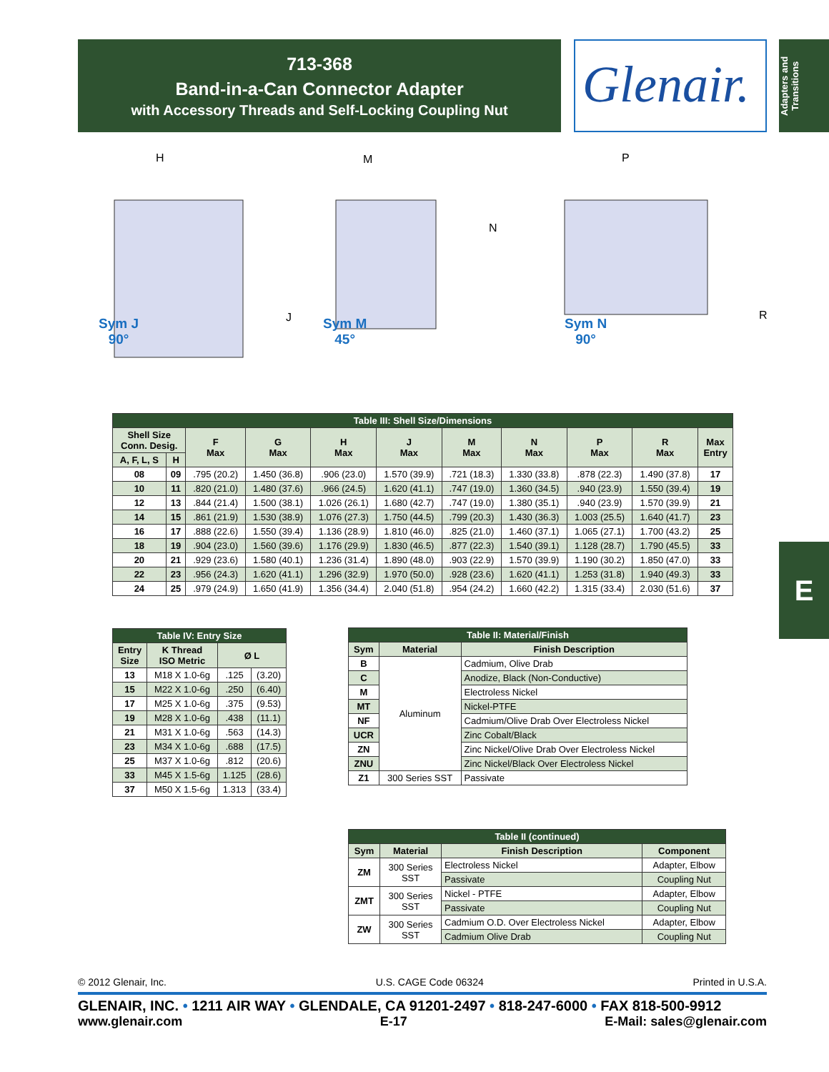713-368
Band-in-a-Can Connector Adapter
with Accessory Threads and Self-Locking Coupling Nut
Glenair.
Adapters and Transitions
E
Sym J
90°
Sym M
45°
Sym N
90°
H M P
N
J R
| Table III: Shell Size/Dimensions | | | | | | | | | | |
| --- | --- | --- | --- | --- | --- | --- | --- | --- | --- | --- |
| Shell Size Conn. Desig. | | F Max | G Max | H Max | J Max | M Max | N Max | P Max | R Max | Max Entry |
| A, F, L, S | H | | | | | | | | | |
| 08 | 09 | .795 (20.2) | 1.450 (36.8) | .906 (23.0) | 1.570 (39.9) | .721 (18.3) | 1.330 (33.8) | .878 (22.3) | 1.490 (37.8) | 17 |
| 10 | 11 | .820 (21.0) | 1.480 (37.6) | .966 (24.5) | 1.620 (41.1) | .747 (19.0) | 1.360 (34.5) | .940 (23.9) | 1.550 (39.4) | 19 |
| 12 | 13 | .844 (21.4) | 1.500 (38.1) | 1.026 (26.1) | 1.680 (42.7) | .747 (19.0) | 1.380 (35.1) | .940 (23.9) | 1.570 (39.9) | 21 |
| 14 | 15 | .861 (21.9) | 1.530 (38.9) | 1.076 (27.3) | 1.750 (44.5) | .799 (20.3) | 1.430 (36.3) | 1.003 (25.5) | 1.640 (41.7) | 23 |
| 16 | 17 | .888 (22.6) | 1.550 (39.4) | 1.136 (28.9) | 1.810 (46.0) | .825 (21.0) | 1.460 (37.1) | 1.065 (27.1) | 1.700 (43.2) | 25 |
| 18 | 19 | .904 (23.0) | 1.560 (39.6) | 1.176 (29.9) | 1.830 (46.5) | .877 (22.3) | 1.540 (39.1) | 1.128 (28.7) | 1.790 (45.5) | 33 |
| 20 | 21 | .929 (23.6) | 1.580 (40.1) | 1.236 (31.4) | 1.890 (48.0) | .903 (22.9) | 1.570 (39.9) | 1.190 (30.2) | 1.850 (47.0) | 33 |
| 22 | 23 | .956 (24.3) | 1.620 (41.1) | 1.296 (32.9) | 1.970 (50.0) | .928 (23.6) | 1.620 (41.1) | 1.253 (31.8) | 1.940 (49.3) | 33 |
| 24 | 25 | .979 (24.9) | 1.650 (41.9) | 1.356 (34.4) | 2.040 (51.8) | .954 (24.2) | 1.660 (42.2) | 1.315 (33.4) | 2.030 (51.6) | 37 |
| Table IV: Entry Size | | | |
| --- | --- | --- | --- |
| Entry Size | K Thread ISO Metric | Ø L | |
| 13 | M18 X 1.0-6g | .125 | (3.20) |
| 15 | M22 X 1.0-6g | .250 | (6.40) |
| 17 | M25 X 1.0-6g | .375 | (9.53) |
| 19 | M28 X 1.0-6g | .438 | (11.1) |
| 21 | M31 X 1.0-6g | .563 | (14.3) |
| 23 | M34 X 1.0-6g | .688 | (17.5) |
| 25 | M37 X 1.0-6g | .812 | (20.6) |
| 33 | M45 X 1.5-6g | 1.125 | (28.6) |
| 37 | M50 X 1.5-6g | 1.313 | (33.4) |
| Table II: Material/Finish | | |
| --- | --- | --- |
| Sym | Material | Finish Description |
| B | Aluminum | Cadmium, Olive Drab |
| C | | Anodize, Black (Non-Conductive) |
| M | | Electroless Nickel |
| MT | | Nickel-PTFE |
| NF | | Cadmium/Olive Drab Over Electroless Nickel |
| UCR | | Zinc Cobalt/Black |
| ZN | | Zinc Nickel/Olive Drab Over Electroless Nickel |
| ZNU | | Zinc Nickel/Black Over Electroless Nickel |
| Z1 | 300 Series SST | Passivate |
| Table II (continued) | | | |
| --- | --- | --- | --- |
| Sym | Material | Finish Description | Component |
| ZM | 300 Series SST | Electroless Nickel | Adapter, Elbow |
| | | Passivate | Coupling Nut |
| ZMT | 300 Series SST | Nickel - PTFE | Adapter, Elbow |
| | | Passivate | Coupling Nut |
| ZW | 300 Series SST | Cadmium O.D. Over Electroless Nickel | Adapter, Elbow |
| | | Cadmium Olive Drab | Coupling Nut |
© 2012 Glenair, Inc. U.S. CAGE Code 06324 Printed in U.S.A.
GLENAIR, INC. • 1211 AIR WAY • GLENDALE, CA 91201-2497 • 818-247-6000 • FAX 818-500-9912
www.glenair.com E-17 E-Mail: sales@glenair.com